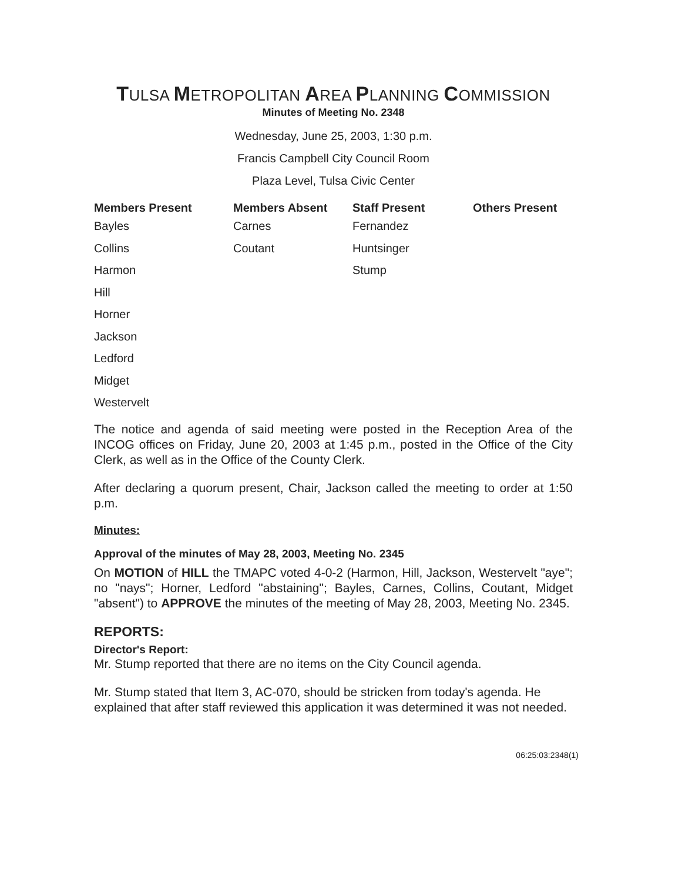TULSA METROPOLITAN AREA PLANNING COMMISSION
Minutes of Meeting No. 2348
Wednesday, June 25, 2003, 1:30 p.m.
Francis Campbell City Council Room
Plaza Level, Tulsa Civic Center
| Members Present | Members Absent | Staff Present | Others Present |
| --- | --- | --- | --- |
| Bayles | Carnes | Fernandez | |
| Collins | Coutant | Huntsinger | |
| Harmon | | Stump | |
| Hill | | | |
| Horner | | | |
| Jackson | | | |
| Ledford | | | |
| Midget | | | |
| Westervelt | | | |
The notice and agenda of said meeting were posted in the Reception Area of the INCOG offices on Friday, June 20, 2003 at 1:45 p.m., posted in the Office of the City Clerk, as well as in the Office of the County Clerk.
After declaring a quorum present, Chair, Jackson called the meeting to order at 1:50 p.m.
Minutes:
Approval of the minutes of May 28, 2003, Meeting No. 2345
On MOTION of HILL the TMAPC voted 4-0-2 (Harmon, Hill, Jackson, Westervelt "aye"; no "nays"; Horner, Ledford "abstaining"; Bayles, Carnes, Collins, Coutant, Midget "absent") to APPROVE the minutes of the meeting of May 28, 2003, Meeting No. 2345.
REPORTS:
Director's Report:
Mr. Stump reported that there are no items on the City Council agenda.
Mr. Stump stated that Item 3, AC-070, should be stricken from today's agenda. He explained that after staff reviewed this application it was determined it was not needed.
06:25:03:2348(1)